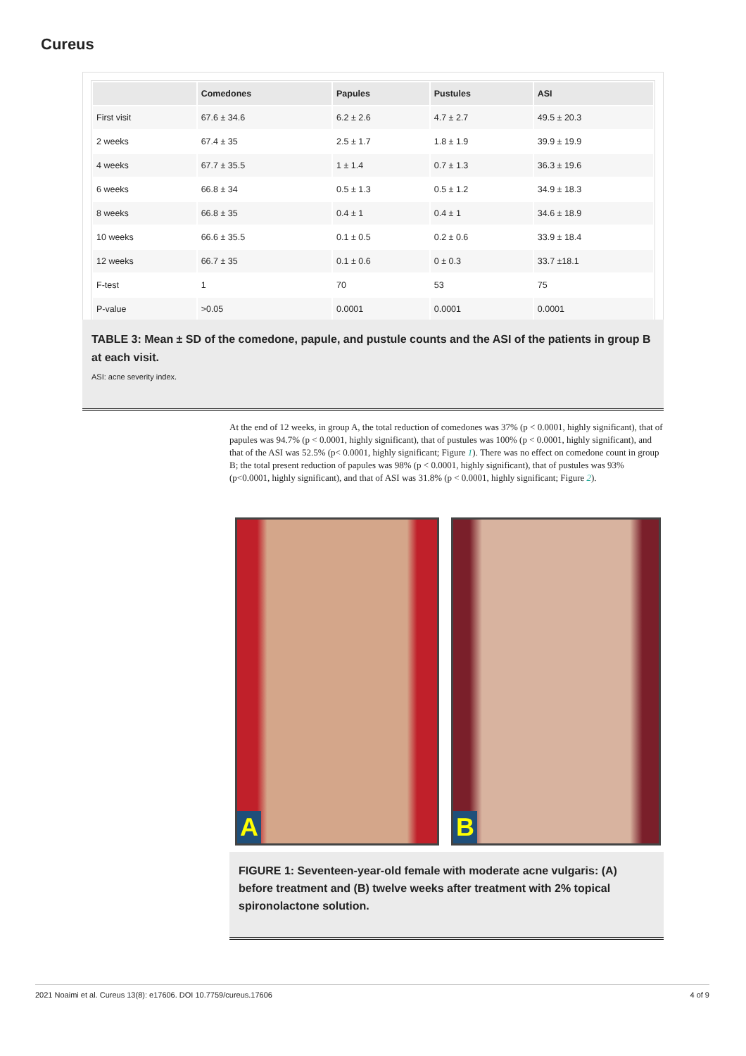Cureus
| | Comedones | Papules | Pustules | ASI |
| --- | --- | --- | --- | --- |
| First visit | 67.6 ± 34.6 | 6.2 ± 2.6 | 4.7 ± 2.7 | 49.5 ± 20.3 |
| 2 weeks | 67.4 ± 35 | 2.5 ± 1.7 | 1.8 ± 1.9 | 39.9 ± 19.9 |
| 4 weeks | 67.7 ± 35.5 | 1 ± 1.4 | 0.7 ± 1.3 | 36.3 ± 19.6 |
| 6 weeks | 66.8 ± 34 | 0.5 ± 1.3 | 0.5 ± 1.2 | 34.9 ± 18.3 |
| 8 weeks | 66.8 ± 35 | 0.4 ± 1 | 0.4 ± 1 | 34.6 ± 18.9 |
| 10 weeks | 66.6 ± 35.5 | 0.1 ± 0.5 | 0.2 ± 0.6 | 33.9 ± 18.4 |
| 12 weeks | 66.7 ± 35 | 0.1 ± 0.6 | 0 ± 0.3 | 33.7 ±18.1 |
| F-test | 1 | 70 | 53 | 75 |
| P-value | >0.05 | 0.0001 | 0.0001 | 0.0001 |
TABLE 3: Mean ± SD of the comedone, papule, and pustule counts and the ASI of the patients in group B at each visit.
ASI: acne severity index.
At the end of 12 weeks, in group A, the total reduction of comedones was 37% (p < 0.0001, highly significant), that of papules was 94.7% (p < 0.0001, highly significant), that of pustules was 100% (p < 0.0001, highly significant), and that of the ASI was 52.5% (p< 0.0001, highly significant; Figure 1). There was no effect on comedone count in group B; the total present reduction of papules was 98% (p < 0.0001, highly significant), that of pustules was 93% (p<0.0001, highly significant), and that of ASI was 31.8% (p < 0.0001, highly significant; Figure 2).
A
B
FIGURE 1: Seventeen-year-old female with moderate acne vulgaris: (A) before treatment and (B) twelve weeks after treatment with 2% topical spironolactone solution.
2021 Noaimi et al. Cureus 13(8): e17606. DOI 10.7759/cureus.17606 4 of 9